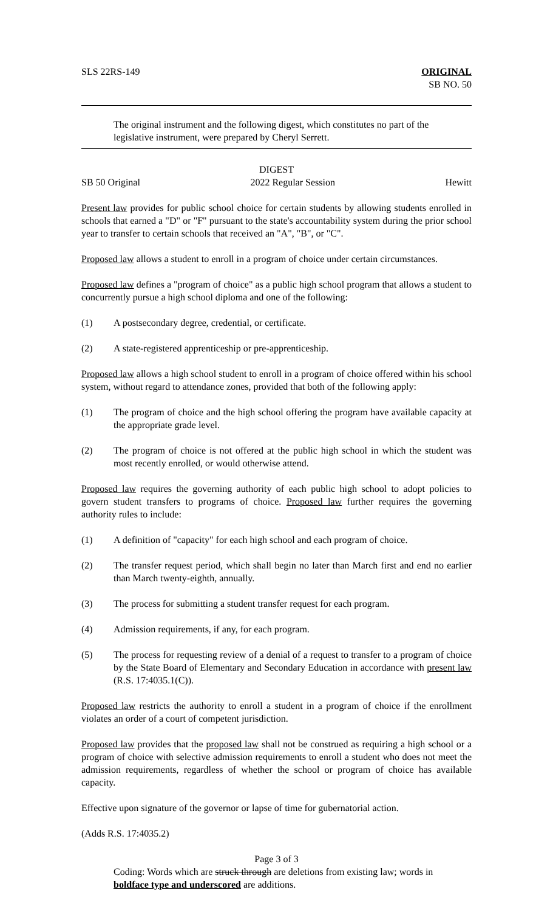SLS 22RS-149 ORIGINAL
SB NO. 50
The original instrument and the following digest, which constitutes no part of the legislative instrument, were prepared by Cheryl Serrett.
DIGEST
SB 50 Original 2022 Regular Session Hewitt
Present law provides for public school choice for certain students by allowing students enrolled in schools that earned a "D" or "F" pursuant to the state's accountability system during the prior school year to transfer to certain schools that received an "A", "B", or "C".
Proposed law allows a student to enroll in a program of choice under certain circumstances.
Proposed law defines a "program of choice" as a public high school program that allows a student to concurrently pursue a high school diploma and one of the following:
(1) A postsecondary degree, credential, or certificate.
(2) A state-registered apprenticeship or pre-apprenticeship.
Proposed law allows a high school student to enroll in a program of choice offered within his school system, without regard to attendance zones, provided that both of the following apply:
(1) The program of choice and the high school offering the program have available capacity at the appropriate grade level.
(2) The program of choice is not offered at the public high school in which the student was most recently enrolled, or would otherwise attend.
Proposed law requires the governing authority of each public high school to adopt policies to govern student transfers to programs of choice. Proposed law further requires the governing authority rules to include:
(1) A definition of "capacity" for each high school and each program of choice.
(2) The transfer request period, which shall begin no later than March first and end no earlier than March twenty-eighth, annually.
(3) The process for submitting a student transfer request for each program.
(4) Admission requirements, if any, for each program.
(5) The process for requesting review of a denial of a request to transfer to a program of choice by the State Board of Elementary and Secondary Education in accordance with present law (R.S. 17:4035.1(C)).
Proposed law restricts the authority to enroll a student in a program of choice if the enrollment violates an order of a court of competent jurisdiction.
Proposed law provides that the proposed law shall not be construed as requiring a high school or a program of choice with selective admission requirements to enroll a student who does not meet the admission requirements, regardless of whether the school or program of choice has available capacity.
Effective upon signature of the governor or lapse of time for gubernatorial action.
(Adds R.S. 17:4035.2)
Page 3 of 3
Coding: Words which are struck through are deletions from existing law; words in boldface type and underscored are additions.